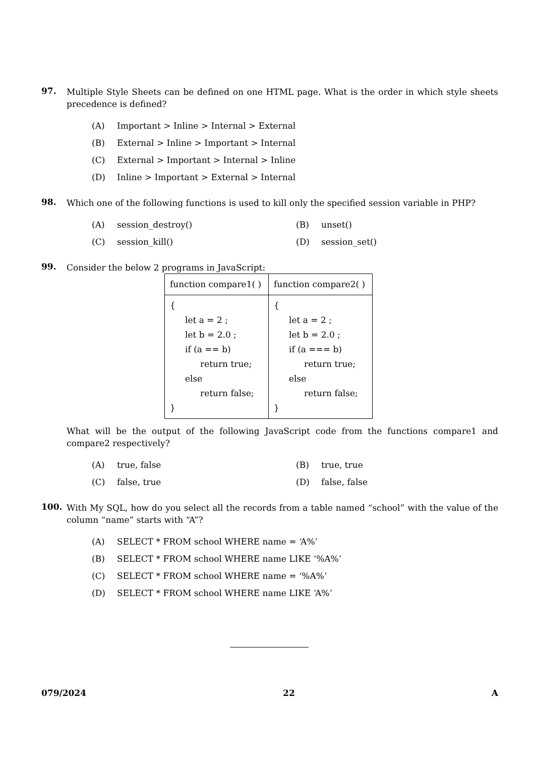97.
Multiple Style Sheets can be defined on one HTML page. What is the order in which style sheets precedence is defined?
(A) Important > Inline > Internal > External
(B) External > Inline > Important > Internal
(C) External > Important > Internal > Inline
(D) Inline > Important > External > Internal
98.
Which one of the following functions is used to kill only the specified session variable in PHP?
(A) session_destroy()
(B) unset()
(C) session_kill()
(D) session_set()
99.
Consider the below 2 programs in JavaScript:
| function compare1( ) | function compare2( ) |
| { let a = 2 ; let b = 2.0 ; if (a == b) return true; else return false; } | { let a = 2 ; let b = 2.0 ; if (a === b) return true; else return false; } |
What will be the output of the following JavaScript code from the functions compare1 and compare2 respectively?
(A) true, false
(B) true, true
(C) false, true
(D) false, false
100.
With My SQL, how do you select all the records from a table named “school” with the value of the column “name” starts with “A”?
(A) SELECT * FROM school WHERE name = ‘A%’
(B) SELECT * FROM school WHERE name LIKE ‘%A%’
(C) SELECT * FROM school WHERE name = ‘%A%’
(D) SELECT * FROM school WHERE name LIKE ‘A%’
079/2024 22 A